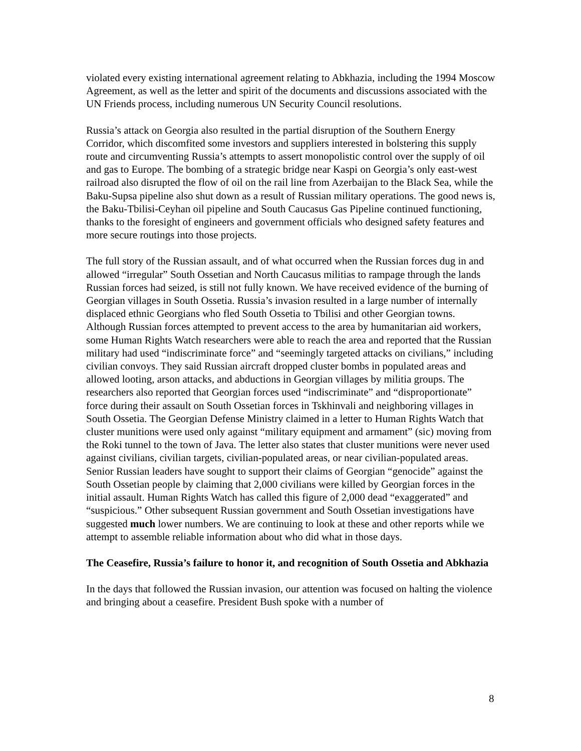violated every existing international agreement relating to Abkhazia, including the 1994 Moscow Agreement, as well as the letter and spirit of the documents and discussions associated with the UN Friends process, including numerous UN Security Council resolutions.
Russia’s attack on Georgia also resulted in the partial disruption of the Southern Energy Corridor, which discomfited some investors and suppliers interested in bolstering this supply route and circumventing Russia’s attempts to assert monopolistic control over the supply of oil and gas to Europe. The bombing of a strategic bridge near Kaspi on Georgia’s only east-west railroad also disrupted the flow of oil on the rail line from Azerbaijan to the Black Sea, while the Baku-Supsa pipeline also shut down as a result of Russian military operations. The good news is, the Baku-Tbilisi-Ceyhan oil pipeline and South Caucasus Gas Pipeline continued functioning, thanks to the foresight of engineers and government officials who designed safety features and more secure routings into those projects.
The full story of the Russian assault, and of what occurred when the Russian forces dug in and allowed “irregular” South Ossetian and North Caucasus militias to rampage through the lands Russian forces had seized, is still not fully known. We have received evidence of the burning of Georgian villages in South Ossetia. Russia’s invasion resulted in a large number of internally displaced ethnic Georgians who fled South Ossetia to Tbilisi and other Georgian towns. Although Russian forces attempted to prevent access to the area by humanitarian aid workers, some Human Rights Watch researchers were able to reach the area and reported that the Russian military had used “indiscriminate force” and “seemingly targeted attacks on civilians,” including civilian convoys. They said Russian aircraft dropped cluster bombs in populated areas and allowed looting, arson attacks, and abductions in Georgian villages by militia groups. The researchers also reported that Georgian forces used “indiscriminate” and “disproportionate” force during their assault on South Ossetian forces in Tskhinvali and neighboring villages in South Ossetia. The Georgian Defense Ministry claimed in a letter to Human Rights Watch that cluster munitions were used only against “military equipment and armament” (sic) moving from the Roki tunnel to the town of Java. The letter also states that cluster munitions were never used against civilians, civilian targets, civilian-populated areas, or near civilian-populated areas. Senior Russian leaders have sought to support their claims of Georgian “genocide” against the South Ossetian people by claiming that 2,000 civilians were killed by Georgian forces in the initial assault. Human Rights Watch has called this figure of 2,000 dead “exaggerated” and “suspicious.” Other subsequent Russian government and South Ossetian investigations have suggested much lower numbers. We are continuing to look at these and other reports while we attempt to assemble reliable information about who did what in those days.
The Ceasefire, Russia’s failure to honor it, and recognition of South Ossetia and Abkhazia
In the days that followed the Russian invasion, our attention was focused on halting the violence and bringing about a ceasefire. President Bush spoke with a number of
8